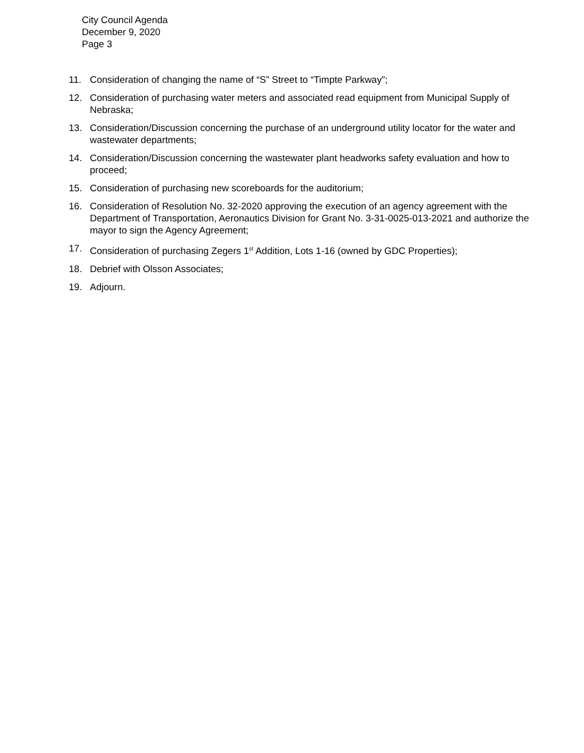City Council Agenda
December 9, 2020
Page 3
11. Consideration of changing the name of “S” Street to “Timpte Parkway”;
12. Consideration of purchasing water meters and associated read equipment from Municipal Supply of Nebraska;
13. Consideration/Discussion concerning the purchase of an underground utility locator for the water and wastewater departments;
14. Consideration/Discussion concerning the wastewater plant headworks safety evaluation and how to proceed;
15. Consideration of purchasing new scoreboards for the auditorium;
16. Consideration of Resolution No. 32-2020 approving the execution of an agency agreement with the Department of Transportation, Aeronautics Division for Grant No. 3-31-0025-013-2021 and authorize the mayor to sign the Agency Agreement;
17. Consideration of purchasing Zegers 1<sup>st</sup> Addition, Lots 1-16 (owned by GDC Properties);
18. Debrief with Olsson Associates;
19. Adjourn.